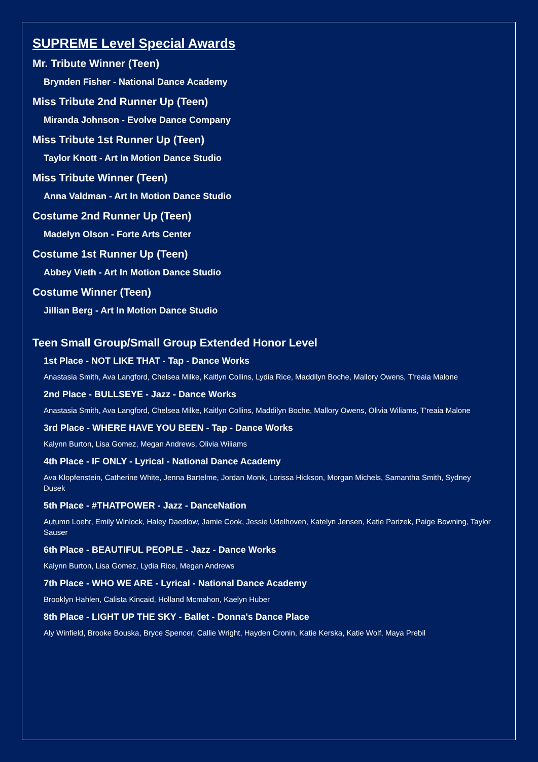SUPREME Level Special Awards
Mr. Tribute Winner (Teen)
Brynden Fisher - National Dance Academy
Miss Tribute 2nd Runner Up (Teen)
Miranda Johnson - Evolve Dance Company
Miss Tribute 1st Runner Up (Teen)
Taylor Knott - Art In Motion Dance Studio
Miss Tribute Winner (Teen)
Anna Valdman - Art In Motion Dance Studio
Costume 2nd Runner Up (Teen)
Madelyn Olson - Forte Arts Center
Costume 1st Runner Up (Teen)
Abbey Vieth - Art In Motion Dance Studio
Costume Winner (Teen)
Jillian Berg - Art In Motion Dance Studio
Teen Small Group/Small Group Extended Honor Level
1st Place - NOT LIKE THAT - Tap - Dance Works
Anastasia Smith, Ava Langford, Chelsea Milke, Kaitlyn Collins, Lydia Rice, Maddilyn Boche, Mallory Owens, T'reaia Malone
2nd Place - BULLSEYE - Jazz - Dance Works
Anastasia Smith, Ava Langford, Chelsea Milke, Kaitlyn Collins, Maddilyn Boche, Mallory Owens, Olivia Wiliams, T'reaia Malone
3rd Place - WHERE HAVE YOU BEEN - Tap - Dance Works
Kalynn Burton, Lisa Gomez, Megan Andrews, Olivia Wiliams
4th Place - IF ONLY - Lyrical - National Dance Academy
Ava Klopfenstein, Catherine White, Jenna Bartelme, Jordan Monk, Lorissa Hickson, Morgan Michels, Samantha Smith, Sydney Dusek
5th Place - #THATPOWER - Jazz - DanceNation
Autumn Loehr, Emily Winlock, Haley Daedlow, Jamie Cook, Jessie Udelhoven, Katelyn Jensen, Katie Parizek, Paige Bowning, Taylor Sauser
6th Place - BEAUTIFUL PEOPLE - Jazz - Dance Works
Kalynn Burton, Lisa Gomez, Lydia Rice, Megan Andrews
7th Place - WHO WE ARE - Lyrical - National Dance Academy
Brooklyn Hahlen, Calista Kincaid, Holland Mcmahon, Kaelyn Huber
8th Place - LIGHT UP THE SKY - Ballet - Donna's Dance Place
Aly Winfield, Brooke Bouska, Bryce Spencer, Callie Wright, Hayden Cronin, Katie Kerska, Katie Wolf, Maya Prebil